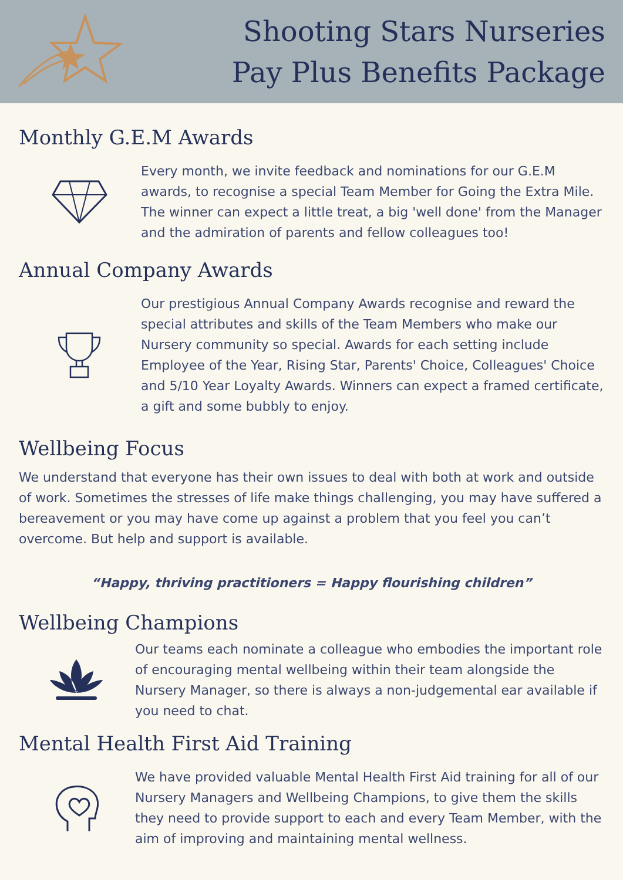Shooting Stars Nurseries
Pay Plus Benefits Package
Monthly G.E.M Awards
Every month, we invite feedback and nominations for our G.E.M awards, to recognise a special Team Member for Going the Extra Mile. The winner can expect a little treat, a big 'well done' from the Manager and the admiration of parents and fellow colleagues too!
Annual Company Awards
Our prestigious Annual Company Awards recognise and reward the special attributes and skills of the Team Members who make our Nursery community so special. Awards for each setting include Employee of the Year, Rising Star, Parents' Choice, Colleagues' Choice and 5/10 Year Loyalty Awards. Winners can expect a framed certificate, a gift and some bubbly to enjoy.
Wellbeing Focus
We understand that everyone has their own issues to deal with both at work and outside of work. Sometimes the stresses of life make things challenging, you may have suffered a bereavement or you may have come up against a problem that you feel you can’t overcome. But help and support is available.
“Happy, thriving practitioners = Happy flourishing children”
Wellbeing Champions
Our teams each nominate a colleague who embodies the important role of encouraging mental wellbeing within their team alongside the Nursery Manager, so there is always a non-judgemental ear available if you need to chat.
Mental Health First Aid Training
We have provided valuable Mental Health First Aid training for all of our Nursery Managers and Wellbeing Champions, to give them the skills they need to provide support to each and every Team Member, with the aim of improving and maintaining mental wellness.